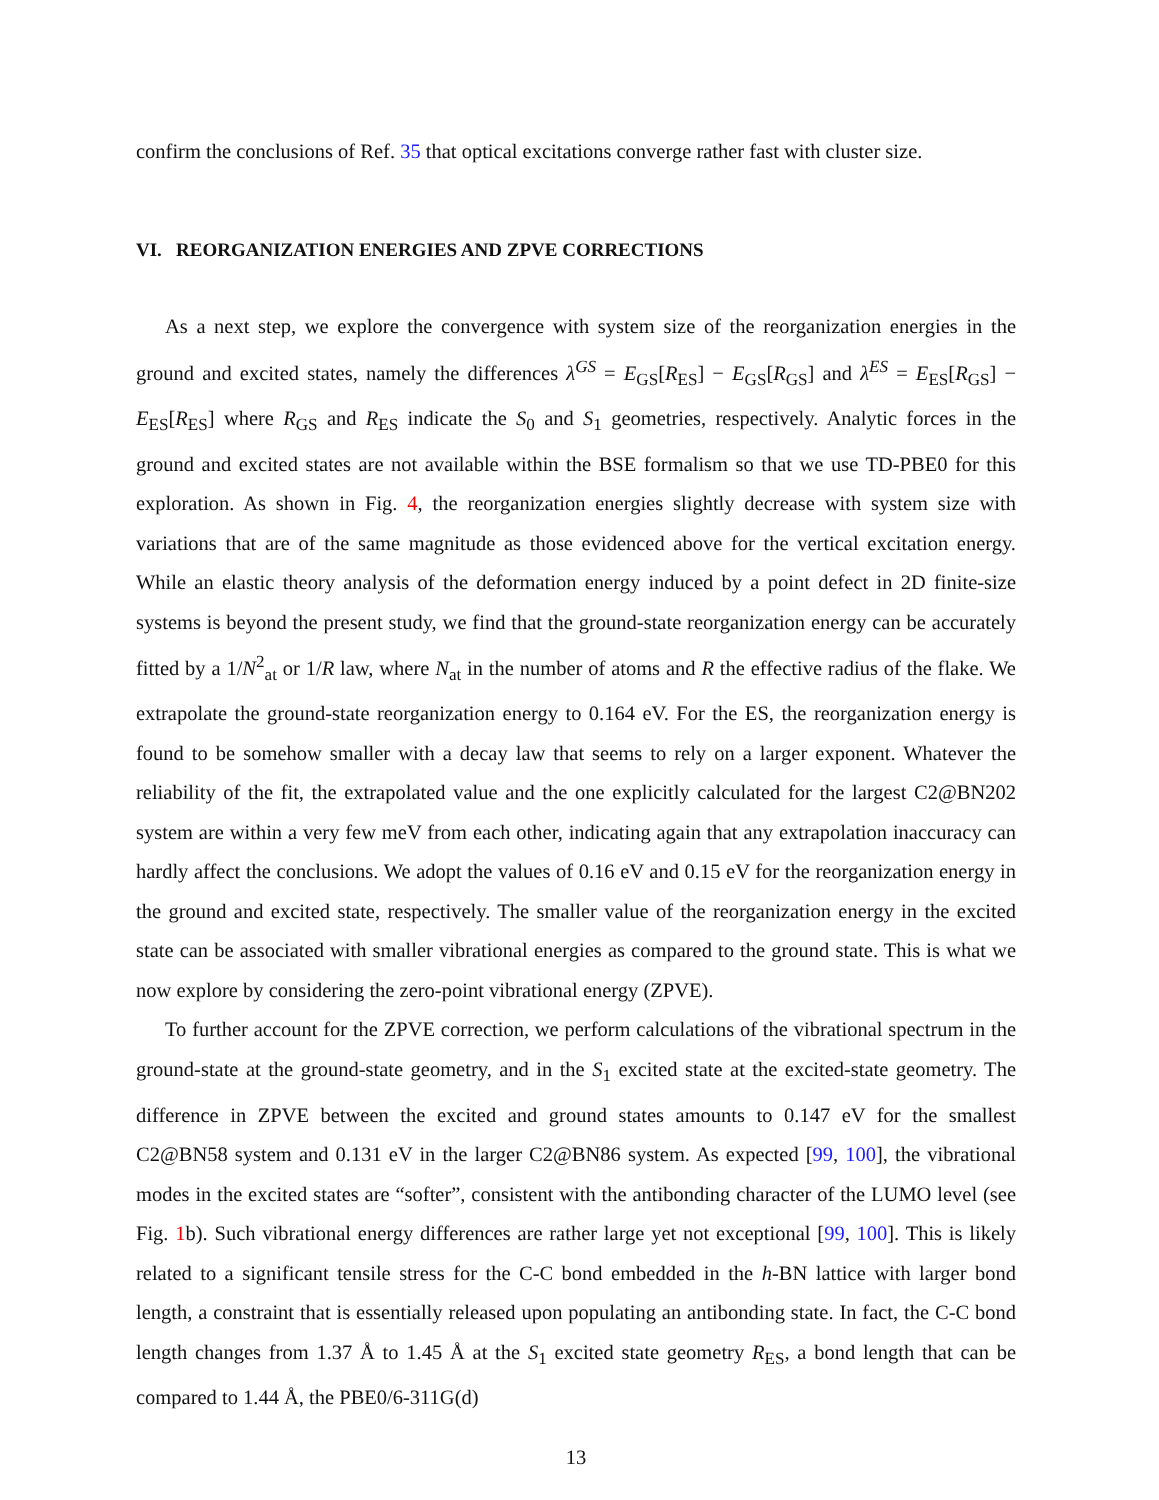confirm the conclusions of Ref. 35 that optical excitations converge rather fast with cluster size.
VI. REORGANIZATION ENERGIES AND ZPVE CORRECTIONS
As a next step, we explore the convergence with system size of the reorganization energies in the ground and excited states, namely the differences λ<sup>GS</sup> = E<sub>GS</sub>[R<sub>ES</sub>] − E<sub>GS</sub>[R<sub>GS</sub>] and λ<sup>ES</sup> = E<sub>ES</sub>[R<sub>GS</sub>] − E<sub>ES</sub>[R<sub>ES</sub>] where R<sub>GS</sub> and R<sub>ES</sub> indicate the S<sub>0</sub> and S<sub>1</sub> geometries, respectively. Analytic forces in the ground and excited states are not available within the BSE formalism so that we use TD-PBE0 for this exploration. As shown in Fig. 4, the reorganization energies slightly decrease with system size with variations that are of the same magnitude as those evidenced above for the vertical excitation energy. While an elastic theory analysis of the deformation energy induced by a point defect in 2D finite-size systems is beyond the present study, we find that the ground-state reorganization energy can be accurately fitted by a 1/N<sup>2</sup><sub>at</sub> or 1/R law, where N<sub>at</sub> in the number of atoms and R the effective radius of the flake. We extrapolate the ground-state reorganization energy to 0.164 eV. For the ES, the reorganization energy is found to be somehow smaller with a decay law that seems to rely on a larger exponent. Whatever the reliability of the fit, the extrapolated value and the one explicitly calculated for the largest C2@BN202 system are within a very few meV from each other, indicating again that any extrapolation inaccuracy can hardly affect the conclusions. We adopt the values of 0.16 eV and 0.15 eV for the reorganization energy in the ground and excited state, respectively. The smaller value of the reorganization energy in the excited state can be associated with smaller vibrational energies as compared to the ground state. This is what we now explore by considering the zero-point vibrational energy (ZPVE).
To further account for the ZPVE correction, we perform calculations of the vibrational spectrum in the ground-state at the ground-state geometry, and in the S<sub>1</sub> excited state at the excited-state geometry. The difference in ZPVE between the excited and ground states amounts to 0.147 eV for the smallest C2@BN58 system and 0.131 eV in the larger C2@BN86 system. As expected [99, 100], the vibrational modes in the excited states are “softer”, consistent with the antibonding character of the LUMO level (see Fig. 1b). Such vibrational energy differences are rather large yet not exceptional [99, 100]. This is likely related to a significant tensile stress for the C-C bond embedded in the h-BN lattice with larger bond length, a constraint that is essentially released upon populating an antibonding state. In fact, the C-C bond length changes from 1.37 Å to 1.45 Å at the S<sub>1</sub> excited state geometry R<sub>ES</sub>, a bond length that can be compared to 1.44 Å, the PBE0/6-311G(d)
13